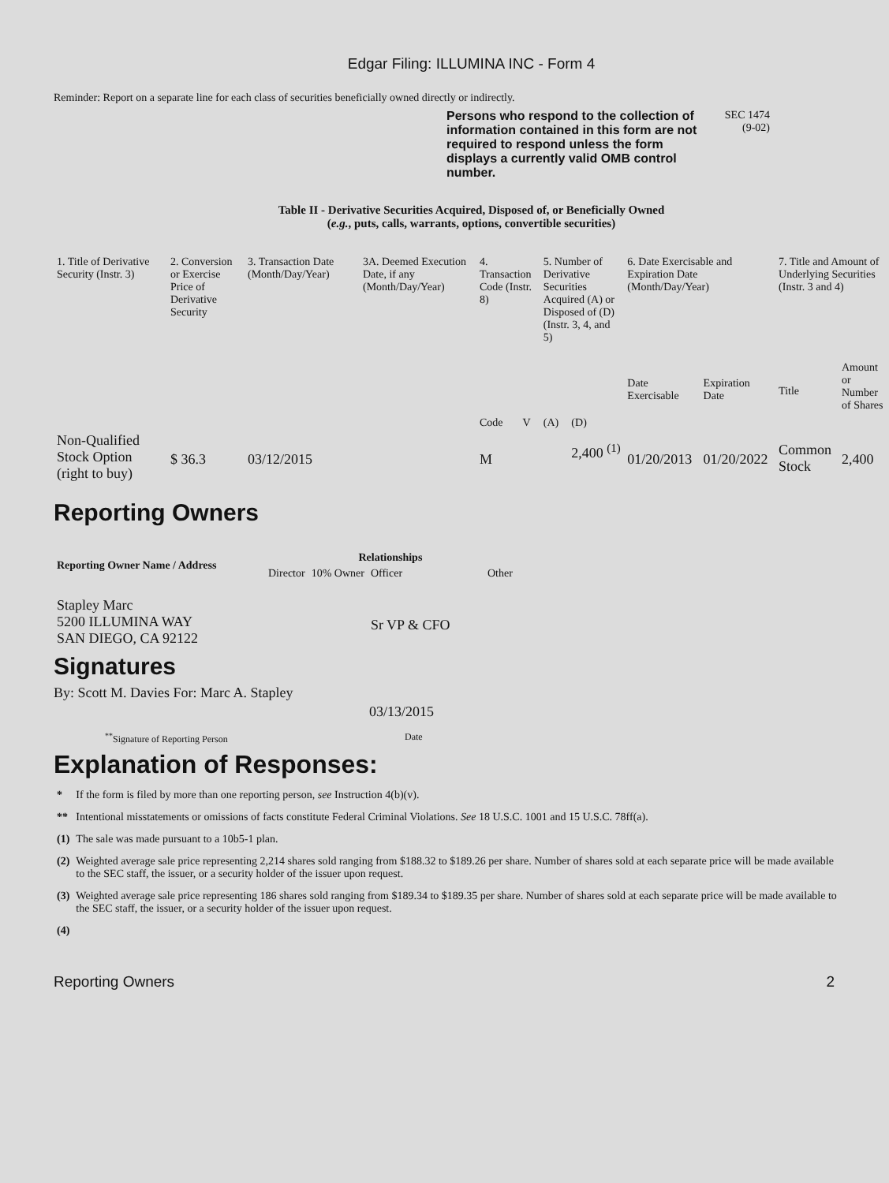Edgar Filing: ILLUMINA INC - Form 4
Reminder: Report on a separate line for each class of securities beneficially owned directly or indirectly.
Persons who respond to the collection of information contained in this form are not required to respond unless the form displays a currently valid OMB control number. SEC 1474
(9-02)
Table II - Derivative Securities Acquired, Disposed of, or Beneficially Owned
(e.g., puts, calls, warrants, options, convertible securities)
| 1. Title of Derivative Security (Instr. 3) | 2. Conversion or Exercise Price of Derivative Security | 3. Transaction Date (Month/Day/Year) | 3A. Deemed Execution Date, if any (Month/Day/Year) | 4. Transaction Code (Instr. 8) | | 5. Number of Derivative Securities Acquired (A) or Disposed of (D) (Instr. 3, 4, and 5) | | 6. Date Exercisable and Expiration Date (Month/Day/Year) | | 7. Title and Amount of Underlying Securities (Instr. 3 and 4) | |
| | | | | Code | V | (A) | (D) | Date Exercisable | Expiration Date | Title | Amount or Number of Shares |
| Non-Qualified Stock Option (right to buy) | $ 36.3 | 03/12/2015 | | M | | | 2,400 <sup>(1)</sup> | 01/20/2013 | 01/20/2022 | Common Stock | 2,400 |
Reporting Owners
| Reporting Owner Name / Address | Relationships | | | |
| --- | --- | --- | --- | --- |
| | Director | 10% Owner | Officer | Other |
| Stapley Marc 5200 ILLUMINA WAY SAN DIEGO, CA 92122 | | | Sr VP & CFO | |
Signatures
By: Scott M. Davies For: Marc A. Stapley
03/13/2015
<sup>**</sup> Signature of Reporting Person Date
Explanation of Responses:
| * | If the form is filed by more than one reporting person, see Instruction 4(b)(v). |
| ** | Intentional misstatements or omissions of facts constitute Federal Criminal Violations. See 18 U.S.C. 1001 and 15 U.S.C. 78ff(a). |
| (1) | The sale was made pursuant to a 10b5-1 plan. |
| (2) | Weighted average sale price representing 2,214 shares sold ranging from $188.32 to $189.26 per share. Number of shares sold at each separate price will be made available to the SEC staff, the issuer, or a security holder of the issuer upon request. |
| (3) | Weighted average sale price representing 186 shares sold ranging from $189.34 to $189.35 per share. Number of shares sold at each separate price will be made available to the SEC staff, the issuer, or a security holder of the issuer upon request. |
| (4) | |
Reporting Owners 2